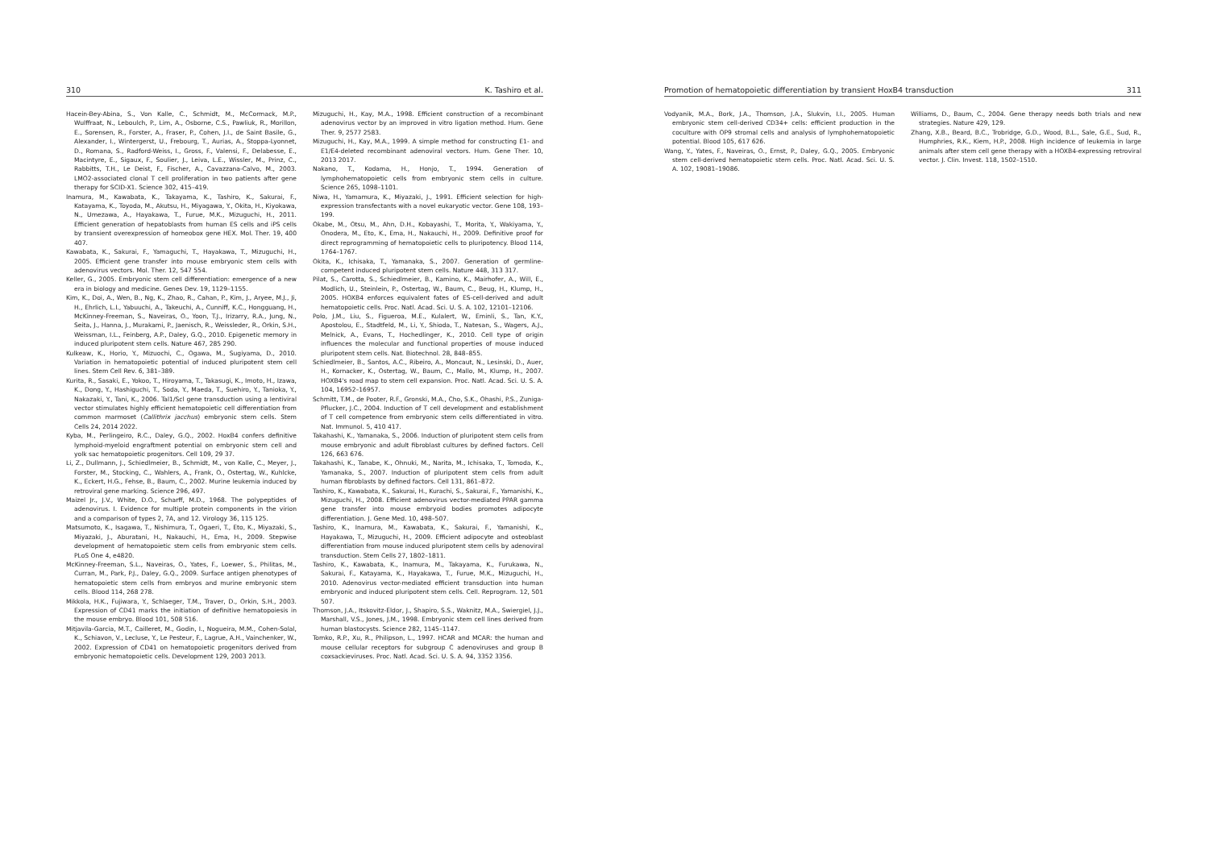310 K. Tashiro et al.
Hacein-Bey-Abina, S., Von Kalle, C., Schmidt, M., McCormack, M.P., Wulffraat, N., Leboulch, P., Lim, A., Osborne, C.S., Pawliuk, R., Morillon, E., Sorensen, R., Forster, A., Fraser, P., Cohen, J.I., de Saint Basile, G., Alexander, I., Wintergerst, U., Frebourg, T., Aurias, A., Stoppa-Lyonnet, D., Romana, S., Radford-Weiss, I., Gross, F., Valensi, F., Delabesse, E., Macintyre, E., Sigaux, F., Soulier, J., Leiva, L.E., Wissler, M., Prinz, C., Rabbitts, T.H., Le Deist, F., Fischer, A., Cavazzana-Calvo, M., 2003. LMO2-associated clonal T cell proliferation in two patients after gene therapy for SCID-X1. Science 302, 415–419.
Inamura, M., Kawabata, K., Takayama, K., Tashiro, K., Sakurai, F., Katayama, K., Toyoda, M., Akutsu, H., Miyagawa, Y., Okita, H., Kiyokawa, N., Umezawa, A., Hayakawa, T., Furue, M.K., Mizuguchi, H., 2011. Efficient generation of hepatoblasts from human ES cells and iPS cells by transient overexpression of homeobox gene HEX. Mol. Ther. 19, 400 407.
Kawabata, K., Sakurai, F., Yamaguchi, T., Hayakawa, T., Mizuguchi, H., 2005. Efficient gene transfer into mouse embryonic stem cells with adenovirus vectors. Mol. Ther. 12, 547 554.
Keller, G., 2005. Embryonic stem cell differentiation: emergence of a new era in biology and medicine. Genes Dev. 19, 1129–1155.
Kim, K., Doi, A., Wen, B., Ng, K., Zhao, R., Cahan, P., Kim, J., Aryee, M.J., Ji, H., Ehrlich, L.I., Yabuuchi, A., Takeuchi, A., Cunniff, K.C., Hongguang, H., McKinney-Freeman, S., Naveiras, O., Yoon, T.J., Irizarry, R.A., Jung, N., Seita, J., Hanna, J., Murakami, P., Jaenisch, R., Weissleder, R., Orkin, S.H., Weissman, I.L., Feinberg, A.P., Daley, G.Q., 2010. Epigenetic memory in induced pluripotent stem cells. Nature 467, 285 290.
Kulkeaw, K., Horio, Y., Mizuochi, C., Ogawa, M., Sugiyama, D., 2010. Variation in hematopoietic potential of induced pluripotent stem cell lines. Stem Cell Rev. 6, 381–389.
Kurita, R., Sasaki, E., Yokoo, T., Hiroyama, T., Takasugi, K., Imoto, H., Izawa, K., Dong, Y., Hashiguchi, T., Soda, Y., Maeda, T., Suehiro, Y., Tanioka, Y., Nakazaki, Y., Tani, K., 2006. Tal1/Scl gene transduction using a lentiviral vector stimulates highly efficient hematopoietic cell differentiation from common marmoset (Callithrix jacchus) embryonic stem cells. Stem Cells 24, 2014 2022.
Kyba, M., Perlingeiro, R.C., Daley, G.Q., 2002. HoxB4 confers definitive lymphoid-myeloid engraftment potential on embryonic stem cell and yolk sac hematopoietic progenitors. Cell 109, 29 37.
Li, Z., Dullmann, J., Schiedlmeier, B., Schmidt, M., von Kalle, C., Meyer, J., Forster, M., Stocking, C., Wahlers, A., Frank, O., Ostertag, W., Kuhlcke, K., Eckert, H.G., Fehse, B., Baum, C., 2002. Murine leukemia induced by retroviral gene marking. Science 296, 497.
Maizel Jr., J.V., White, D.O., Scharff, M.D., 1968. The polypeptides of adenovirus. I. Evidence for multiple protein components in the virion and a comparison of types 2, 7A, and 12. Virology 36, 115 125.
Matsumoto, K., Isagawa, T., Nishimura, T., Ogaeri, T., Eto, K., Miyazaki, S., Miyazaki, J., Aburatani, H., Nakauchi, H., Ema, H., 2009. Stepwise development of hematopoietic stem cells from embryonic stem cells. PLoS One 4, e4820.
McKinney-Freeman, S.L., Naveiras, O., Yates, F., Loewer, S., Philitas, M., Curran, M., Park, P.J., Daley, G.Q., 2009. Surface antigen phenotypes of hematopoietic stem cells from embryos and murine embryonic stem cells. Blood 114, 268 278.
Mikkola, H.K., Fujiwara, Y., Schlaeger, T.M., Traver, D., Orkin, S.H., 2003. Expression of CD41 marks the initiation of definitive hematopoiesis in the mouse embryo. Blood 101, 508 516.
Mitjavila-Garcia, M.T., Cailleret, M., Godin, I., Nogueira, M.M., Cohen-Solal, K., Schiavon, V., Lecluse, Y., Le Pesteur, F., Lagrue, A.H., Vainchenker, W., 2002. Expression of CD41 on hematopoietic progenitors derived from embryonic hematopoietic cells. Development 129, 2003 2013.
Mizuguchi, H., Kay, M.A., 1998. Efficient construction of a recombinant adenovirus vector by an improved in vitro ligation method. Hum. Gene Ther. 9, 2577 2583.
Mizuguchi, H., Kay, M.A., 1999. A simple method for constructing E1- and E1/E4-deleted recombinant adenoviral vectors. Hum. Gene Ther. 10, 2013 2017.
Nakano, T., Kodama, H., Honjo, T., 1994. Generation of lymphohematopoietic cells from embryonic stem cells in culture. Science 265, 1098–1101.
Niwa, H., Yamamura, K., Miyazaki, J., 1991. Efficient selection for high-expression transfectants with a novel eukaryotic vector. Gene 108, 193–199.
Okabe, M., Otsu, M., Ahn, D.H., Kobayashi, T., Morita, Y., Wakiyama, Y., Onodera, M., Eto, K., Ema, H., Nakauchi, H., 2009. Definitive proof for direct reprogramming of hematopoietic cells to pluripotency. Blood 114, 1764–1767.
Okita, K., Ichisaka, T., Yamanaka, S., 2007. Generation of germline-competent induced pluripotent stem cells. Nature 448, 313 317.
Pilat, S., Carotta, S., Schiedlmeier, B., Kamino, K., Mairhofer, A., Will, E., Modlich, U., Steinlein, P., Ostertag, W., Baum, C., Beug, H., Klump, H., 2005. HOXB4 enforces equivalent fates of ES-cell-derived and adult hematopoietic cells. Proc. Natl. Acad. Sci. U. S. A. 102, 12101–12106.
Polo, J.M., Liu, S., Figueroa, M.E., Kulalert, W., Eminli, S., Tan, K.Y., Apostolou, E., Stadtfeld, M., Li, Y., Shioda, T., Natesan, S., Wagers, A.J., Melnick, A., Evans, T., Hochedlinger, K., 2010. Cell type of origin influences the molecular and functional properties of mouse induced pluripotent stem cells. Nat. Biotechnol. 28, 848–855.
Schiedlmeier, B., Santos, A.C., Ribeiro, A., Moncaut, N., Lesinski, D., Auer, H., Kornacker, K., Ostertag, W., Baum, C., Mallo, M., Klump, H., 2007. HOXB4's road map to stem cell expansion. Proc. Natl. Acad. Sci. U. S. A. 104, 16952–16957.
Schmitt, T.M., de Pooter, R.F., Gronski, M.A., Cho, S.K., Ohashi, P.S., Zuniga-Pflucker, J.C., 2004. Induction of T cell development and establishment of T cell competence from embryonic stem cells differentiated in vitro. Nat. Immunol. 5, 410 417.
Takahashi, K., Yamanaka, S., 2006. Induction of pluripotent stem cells from mouse embryonic and adult fibroblast cultures by defined factors. Cell 126, 663 676.
Takahashi, K., Tanabe, K., Ohnuki, M., Narita, M., Ichisaka, T., Tomoda, K., Yamanaka, S., 2007. Induction of pluripotent stem cells from adult human fibroblasts by defined factors. Cell 131, 861–872.
Tashiro, K., Kawabata, K., Sakurai, H., Kurachi, S., Sakurai, F., Yamanishi, K., Mizuguchi, H., 2008. Efficient adenovirus vector-mediated PPAR gamma gene transfer into mouse embryoid bodies promotes adipocyte differentiation. J. Gene Med. 10, 498–507.
Tashiro, K., Inamura, M., Kawabata, K., Sakurai, F., Yamanishi, K., Hayakawa, T., Mizuguchi, H., 2009. Efficient adipocyte and osteoblast differentiation from mouse induced pluripotent stem cells by adenoviral transduction. Stem Cells 27, 1802–1811.
Tashiro, K., Kawabata, K., Inamura, M., Takayama, K., Furukawa, N., Sakurai, F., Katayama, K., Hayakawa, T., Furue, M.K., Mizuguchi, H., 2010. Adenovirus vector-mediated efficient transduction into human embryonic and induced pluripotent stem cells. Cell. Reprogram. 12, 501 507.
Thomson, J.A., Itskovitz-Eldor, J., Shapiro, S.S., Waknitz, M.A., Swiergiel, J.J., Marshall, V.S., Jones, J.M., 1998. Embryonic stem cell lines derived from human blastocysts. Science 282, 1145–1147.
Tomko, R.P., Xu, R., Philipson, L., 1997. HCAR and MCAR: the human and mouse cellular receptors for subgroup C adenoviruses and group B coxsackieviruses. Proc. Natl. Acad. Sci. U. S. A. 94, 3352 3356.
Promotion of hematopoietic differentiation by transient HoxB4 transduction 311
Vodyanik, M.A., Bork, J.A., Thomson, J.A., Slukvin, I.I., 2005. Human embryonic stem cell-derived CD34+ cells: efficient production in the coculture with OP9 stromal cells and analysis of lymphohematopoietic potential. Blood 105, 617 626.
Wang, Y., Yates, F., Naveiras, O., Ernst, P., Daley, G.Q., 2005. Embryonic stem cell-derived hematopoietic stem cells. Proc. Natl. Acad. Sci. U. S. A. 102, 19081–19086.
Williams, D., Baum, C., 2004. Gene therapy needs both trials and new strategies. Nature 429, 129.
Zhang, X.B., Beard, B.C., Trobridge, G.D., Wood, B.L., Sale, G.E., Sud, R., Humphries, R.K., Kiem, H.P., 2008. High incidence of leukemia in large animals after stem cell gene therapy with a HOXB4-expressing retroviral vector. J. Clin. Invest. 118, 1502–1510.